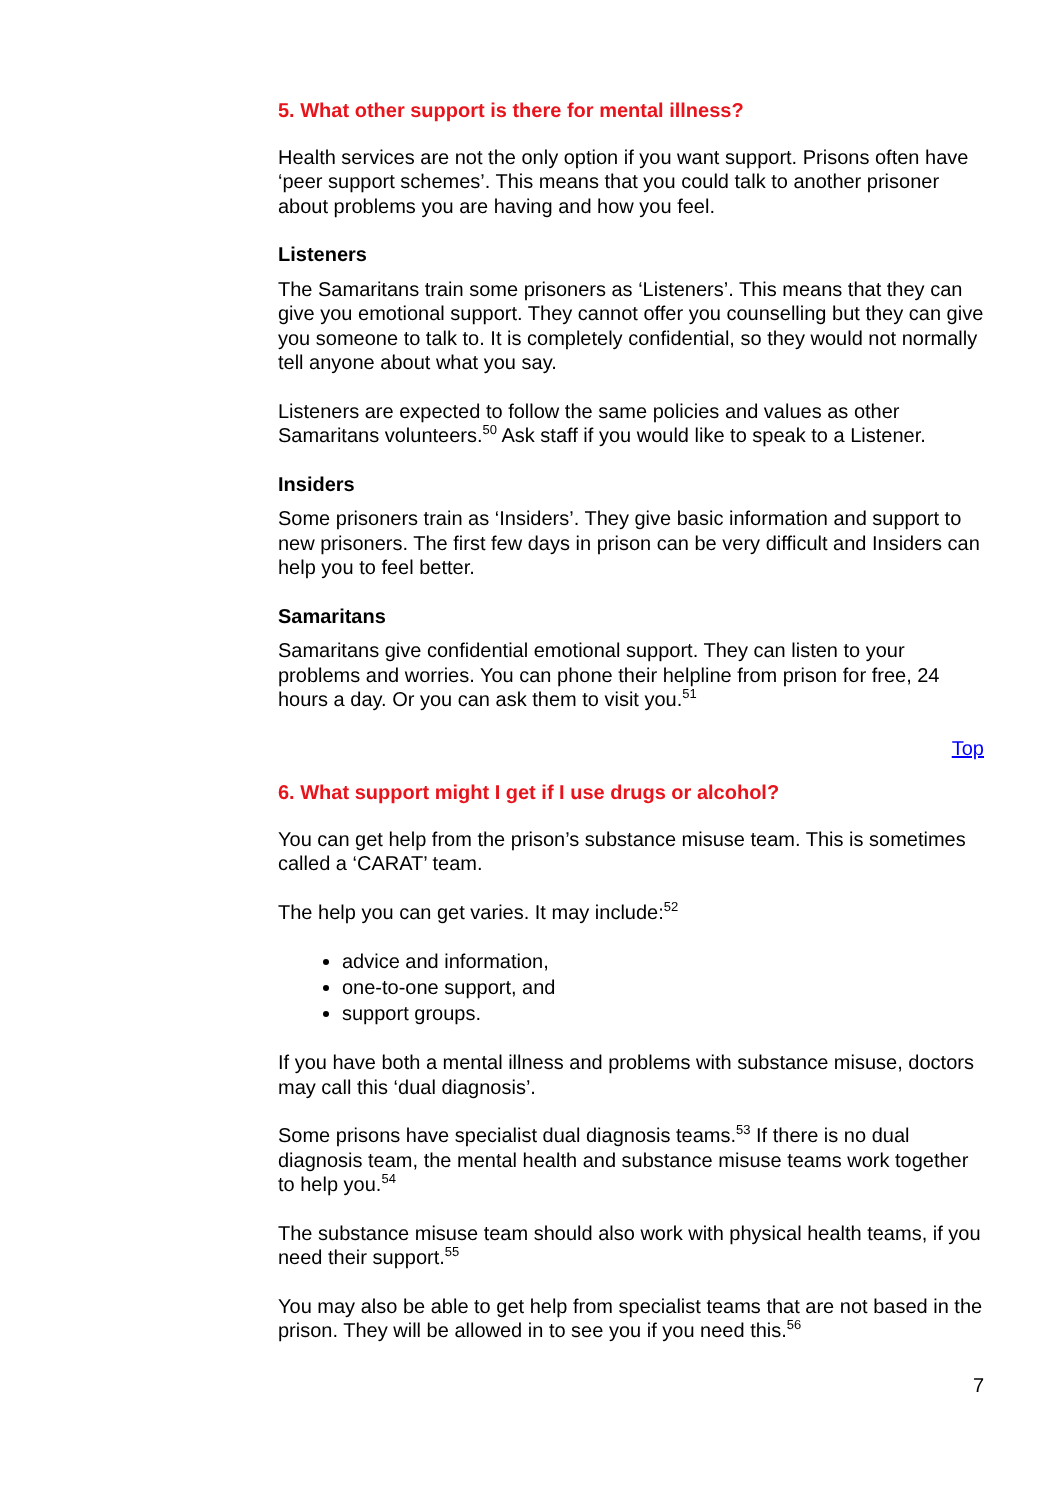5. What other support is there for mental illness?
Health services are not the only option if you want support. Prisons often have ‘peer support schemes’. This means that you could talk to another prisoner about problems you are having and how you feel.
Listeners
The Samaritans train some prisoners as ‘Listeners’. This means that they can give you emotional support. They cannot offer you counselling but they can give you someone to talk to. It is completely confidential, so they would not normally tell anyone about what you say.
Listeners are expected to follow the same policies and values as other Samaritans volunteers.<sup>50</sup> Ask staff if you would like to speak to a Listener.
Insiders
Some prisoners train as ‘Insiders’. They give basic information and support to new prisoners. The first few days in prison can be very difficult and Insiders can help you to feel better.
Samaritans
Samaritans give confidential emotional support. They can listen to your problems and worries. You can phone their helpline from prison for free, 24 hours a day. Or you can ask them to visit you.<sup>51</sup>
Top
6. What support might I get if I use drugs or alcohol?
You can get help from the prison’s substance misuse team. This is sometimes called a ‘CARAT’ team.
The help you can get varies. It may include:<sup>52</sup>
advice and information,
one-to-one support, and
support groups.
If you have both a mental illness and problems with substance misuse, doctors may call this ‘dual diagnosis’.
Some prisons have specialist dual diagnosis teams.<sup>53</sup> If there is no dual diagnosis team, the mental health and substance misuse teams work together to help you.<sup>54</sup>
The substance misuse team should also work with physical health teams, if you need their support.<sup>55</sup>
You may also be able to get help from specialist teams that are not based in the prison. They will be allowed in to see you if you need this.<sup>56</sup>
7